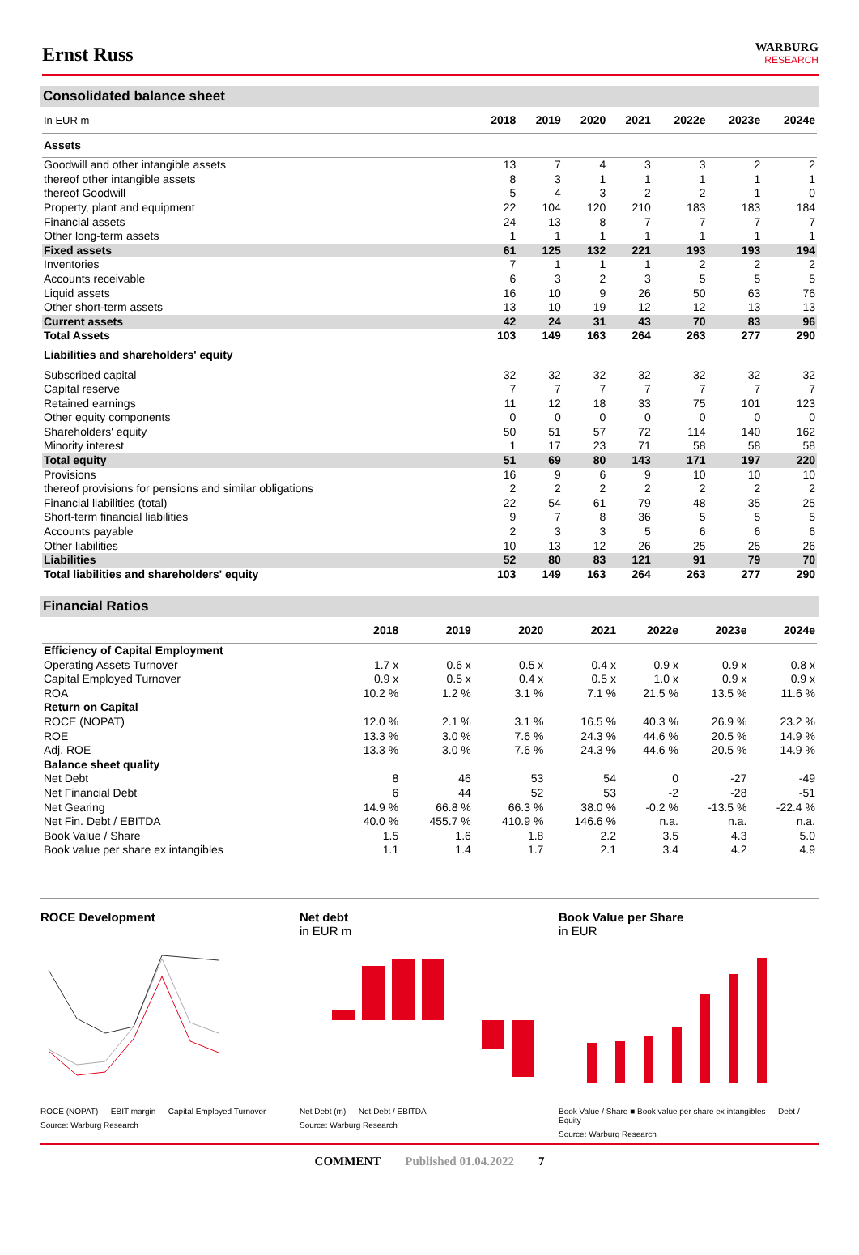Ernst Russ
WARBURG
RESEARCH
Consolidated balance sheet
| In EUR m | 2018 | 2019 | 2020 | 2021 | 2022e | 2023e | 2024e |
| --- | --- | --- | --- | --- | --- | --- | --- |
| Assets | | | | | | | |
| Goodwill and other intangible assets | 13 | 7 | 4 | 3 | 3 | 2 | 2 |
| thereof other intangible assets | 8 | 3 | 1 | 1 | 1 | 1 | 1 |
| thereof Goodwill | 5 | 4 | 3 | 2 | 2 | 1 | 0 |
| Property, plant and equipment | 22 | 104 | 120 | 210 | 183 | 183 | 184 |
| Financial assets | 24 | 13 | 8 | 7 | 7 | 7 | 7 |
| Other long-term assets | 1 | 1 | 1 | 1 | 1 | 1 | 1 |
| Fixed assets | 61 | 125 | 132 | 221 | 193 | 193 | 194 |
| Inventories | 7 | 1 | 1 | 1 | 2 | 2 | 2 |
| Accounts receivable | 6 | 3 | 2 | 3 | 5 | 5 | 5 |
| Liquid assets | 16 | 10 | 9 | 26 | 50 | 63 | 76 |
| Other short-term assets | 13 | 10 | 19 | 12 | 12 | 13 | 13 |
| Current assets | 42 | 24 | 31 | 43 | 70 | 83 | 96 |
| Total Assets | 103 | 149 | 163 | 264 | 263 | 277 | 290 |
| Liabilities and shareholders' equity | | | | | | | |
| Subscribed capital | 32 | 32 | 32 | 32 | 32 | 32 | 32 |
| Capital reserve | 7 | 7 | 7 | 7 | 7 | 7 | 7 |
| Retained earnings | 11 | 12 | 18 | 33 | 75 | 101 | 123 |
| Other equity components | 0 | 0 | 0 | 0 | 0 | 0 | 0 |
| Shareholders' equity | 50 | 51 | 57 | 72 | 114 | 140 | 162 |
| Minority interest | 1 | 17 | 23 | 71 | 58 | 58 | 58 |
| Total equity | 51 | 69 | 80 | 143 | 171 | 197 | 220 |
| Provisions | 16 | 9 | 6 | 9 | 10 | 10 | 10 |
| thereof provisions for pensions and similar obligations | 2 | 2 | 2 | 2 | 2 | 2 | 2 |
| Financial liabilities (total) | 22 | 54 | 61 | 79 | 48 | 35 | 25 |
| Short-term financial liabilities | 9 | 7 | 8 | 36 | 5 | 5 | 5 |
| Accounts payable | 2 | 3 | 3 | 5 | 6 | 6 | 6 |
| Other liabilities | 10 | 13 | 12 | 26 | 25 | 25 | 26 |
| Liabilities | 52 | 80 | 83 | 121 | 91 | 79 | 70 |
| Total liabilities and shareholders' equity | 103 | 149 | 163 | 264 | 263 | 277 | 290 |
Financial Ratios
| | 2018 | 2019 | 2020 | 2021 | 2022e | 2023e | 2024e |
| --- | --- | --- | --- | --- | --- | --- | --- |
| Efficiency of Capital Employment | | | | | | | |
| Operating Assets Turnover | 1.7 x | 0.6 x | 0.5 x | 0.4 x | 0.9 x | 0.9 x | 0.8 x |
| Capital Employed Turnover | 0.9 x | 0.5 x | 0.4 x | 0.5 x | 1.0 x | 0.9 x | 0.9 x |
| ROA | 10.2 % | 1.2 % | 3.1 % | 7.1 % | 21.5 % | 13.5 % | 11.6 % |
| Return on Capital | | | | | | | |
| ROCE (NOPAT) | 12.0 % | 2.1 % | 3.1 % | 16.5 % | 40.3 % | 26.9 % | 23.2 % |
| ROE | 13.3 % | 3.0 % | 7.6 % | 24.3 % | 44.6 % | 20.5 % | 14.9 % |
| Adj. ROE | 13.3 % | 3.0 % | 7.6 % | 24.3 % | 44.6 % | 20.5 % | 14.9 % |
| Balance sheet quality | | | | | | | |
| Net Debt | 8 | 46 | 53 | 54 | 0 | -27 | -49 |
| Net Financial Debt | 6 | 44 | 52 | 53 | -2 | -28 | -51 |
| Net Gearing | 14.9 % | 66.8 % | 66.3 % | 38.0 % | -0.2 % | -13.5 % | -22.4 % |
| Net Fin. Debt / EBITDA | 40.0 % | 455.7 % | 410.9 % | 146.6 % | n.a. | n.a. | n.a. |
| Book Value / Share | 1.5 | 1.6 | 1.8 | 2.2 | 3.5 | 4.3 | 5.0 |
| Book value per share ex intangibles | 1.1 | 1.4 | 1.7 | 2.1 | 3.4 | 4.2 | 4.9 |
ROCE Development
ROCE (NOPAT) — EBIT margin — Capital Employed Turnover
Source: Warburg Research
Net debt
in EUR m
Net Debt (m) — Net Debt / EBITDA
Source: Warburg Research
Book Value per Share
in EUR
Book Value / Share ■ Book value per share ex intangibles — Debt / Equity
Source: Warburg Research
COMMENT Published 01.04.2022 7